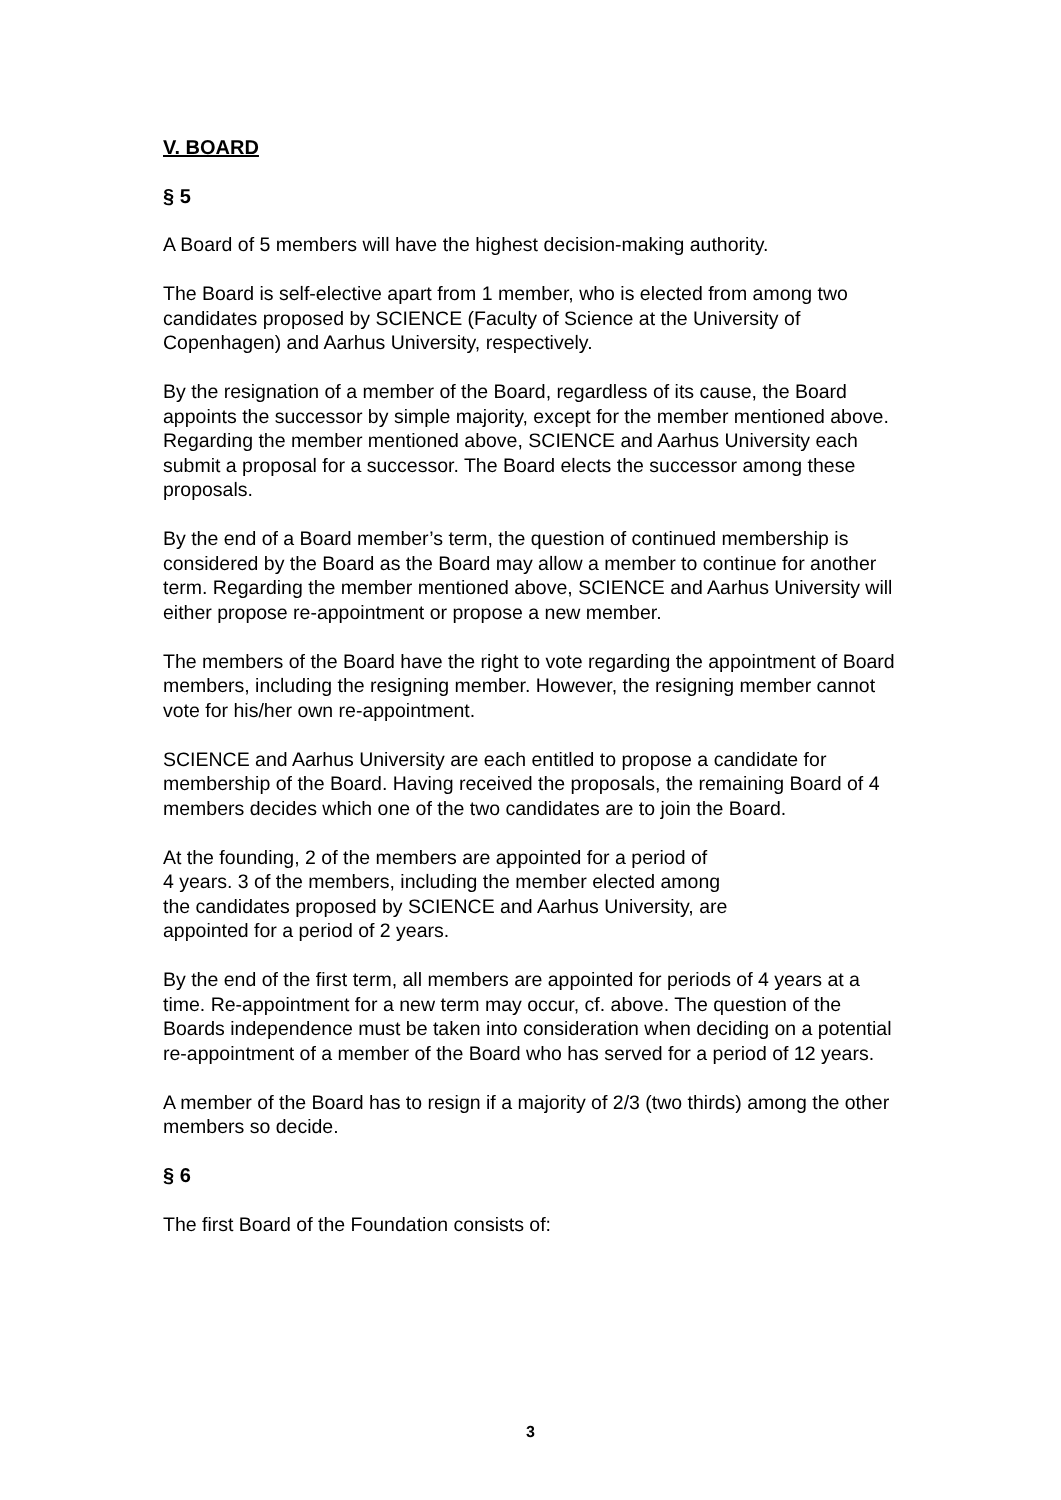V. BOARD
§ 5
A Board of 5 members will have the highest decision-making authority.
The Board is self-elective apart from 1 member, who is elected from among two candidates proposed by SCIENCE (Faculty of Science at the University of Copenhagen) and Aarhus University, respectively.
By the resignation of a member of the Board, regardless of its cause, the Board appoints the successor by simple majority, except for the member mentioned above. Regarding the member mentioned above, SCIENCE and Aarhus University each submit a proposal for a successor. The Board elects the successor among these proposals.
By the end of a Board member’s term, the question of continued membership is considered by the Board as the Board may allow a member to continue for another term. Regarding the member mentioned above, SCIENCE and Aarhus University will either propose re-appointment or propose a new member.
The members of the Board have the right to vote regarding the appointment of Board members, including the resigning member. However, the resigning member cannot vote for his/her own re-appointment.
SCIENCE and Aarhus University are each entitled to propose a candidate for membership of the Board. Having received the proposals, the remaining Board of 4 members decides which one of the two candidates are to join the Board.
At the founding, 2 of the members are appointed for a period of
4 years. 3 of the members, including the member elected among
the candidates proposed by SCIENCE and Aarhus University, are
appointed for a period of 2 years.
By the end of the first term, all members are appointed for periods of 4 years at a time. Re-appointment for a new term may occur, cf. above. The question of the Boards independence must be taken into consideration when deciding on a potential re-appointment of a member of the Board who has served for a period of 12 years.
A member of the Board has to resign if a majority of 2/3 (two thirds) among the other members so decide.
§ 6
The first Board of the Foundation consists of:
3